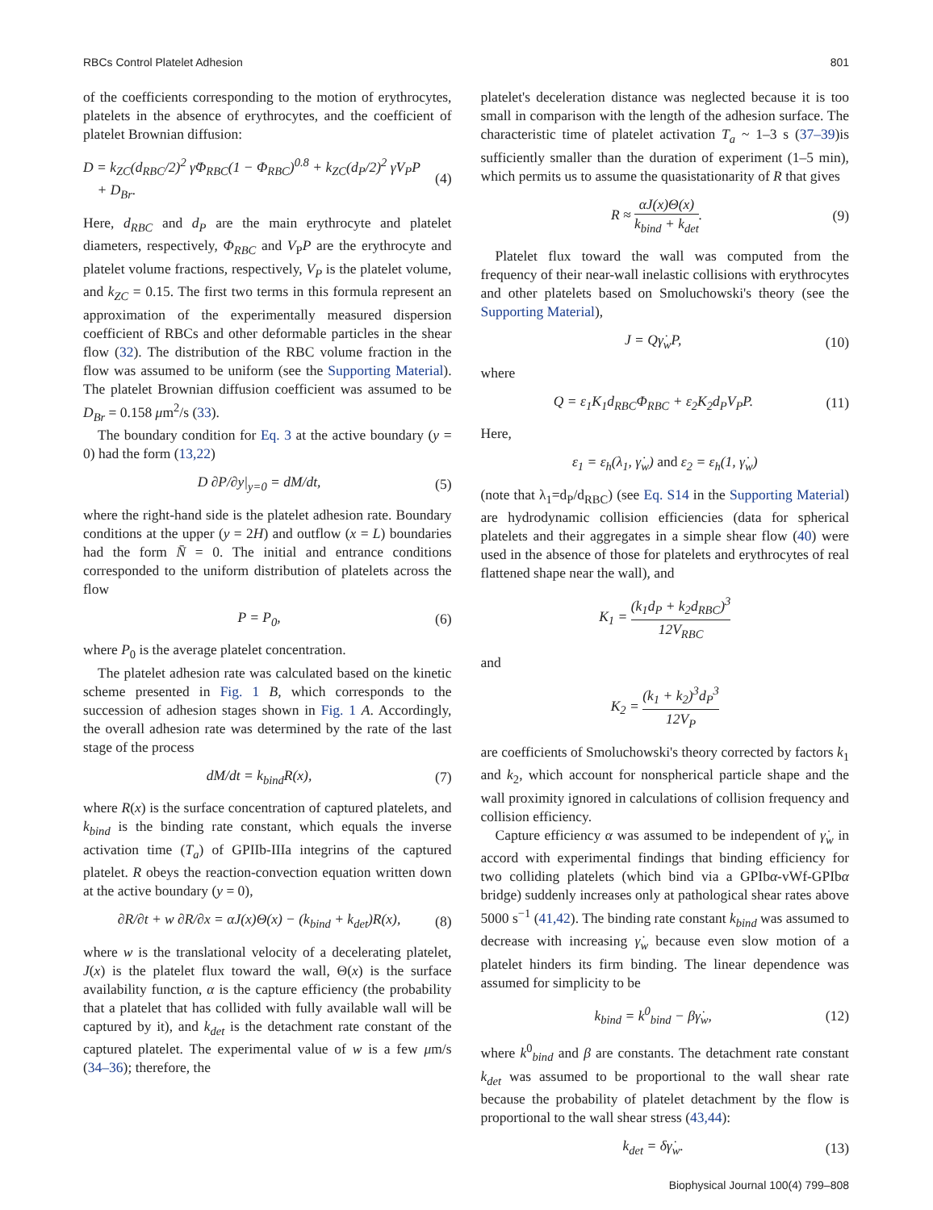RBCs Control Platelet Adhesion 801
of the coefficients corresponding to the motion of erythrocytes, platelets in the absence of erythrocytes, and the coefficient of platelet Brownian diffusion:
D = k<sub>ZC</sub>(d<sub>RBC</sub>/2)<sup>2</sup> γ̇Φ<sub>RBC</sub>(1 − Φ<sub>RBC</sub>)<sup>0.8</sup> + k<sub>ZC</sub>(d<sub>P</sub>/2)<sup>2</sup> γ̇V<sub>P</sub>P
+ D<sub>Br</sub>. (4)
Here, d<sub>RBC</sub> and d<sub>P</sub> are the main erythrocyte and platelet diameters, respectively, Φ<sub>RBC</sub> and V<sub>P</sub>P are the erythrocyte and platelet volume fractions, respectively, V<sub>P</sub> is the platelet volume, and k<sub>ZC</sub> = 0.15. The first two terms in this formula represent an approximation of the experimentally measured dispersion coefficient of RBCs and other deformable particles in the shear flow (32). The distribution of the RBC volume fraction in the flow was assumed to be uniform (see the Supporting Material). The platelet Brownian diffusion coefficient was assumed to be D<sub>Br</sub> = 0.158 μm<sup>2</sup>/s (33).
The boundary condition for Eq. 3 at the active boundary (y = 0) had the form (13,22)
D ∂P/∂y|<sub>y=0</sub> = dM/dt, (5)
where the right-hand side is the platelet adhesion rate. Boundary conditions at the upper (y = 2H) and outflow (x = L) boundaries had the form N̄ = 0. The initial and entrance conditions corresponded to the uniform distribution of platelets across the flow
P = P<sub>0</sub>, (6)
where P<sub>0</sub> is the average platelet concentration.
The platelet adhesion rate was calculated based on the kinetic scheme presented in Fig. 1 B, which corresponds to the succession of adhesion stages shown in Fig. 1 A. Accordingly, the overall adhesion rate was determined by the rate of the last stage of the process
dM/dt = k<sub>bind</sub>R(x), (7)
where R(x) is the surface concentration of captured platelets, and k<sub>bind</sub> is the binding rate constant, which equals the inverse activation time (T<sub>a</sub>) of GPIIb-IIIa integrins of the captured platelet. R obeys the reaction-convection equation written down at the active boundary (y = 0),
∂R/∂t + w ∂R/∂x = αJ(x)Θ(x) − (k<sub>bind</sub> + k<sub>det</sub>)R(x), (8)
where w is the translational velocity of a decelerating platelet, J(x) is the platelet flux toward the wall, Θ(x) is the surface availability function, α is the capture efficiency (the probability that a platelet that has collided with fully available wall will be captured by it), and k<sub>det</sub> is the detachment rate constant of the captured platelet. The experimental value of w is a few μm/s (34–36); therefore, the
platelet's deceleration distance was neglected because it is too small in comparison with the length of the adhesion surface. The characteristic time of platelet activation T<sub>a</sub> ~ 1–3 s (37–39)is sufficiently smaller than the duration of experiment (1–5 min), which permits us to assume the quasistationarity of R that gives
R ≈ αJ(x)Θ(x) k<sub>bind</sub> + k<sub>det</sub>. (9)
Platelet flux toward the wall was computed from the frequency of their near-wall inelastic collisions with erythrocytes and other platelets based on Smoluchowski's theory (see the Supporting Material),
J = Qγ̇<sub>w</sub>P, (10)
where
Q = ε<sub>1</sub>K<sub>1</sub>d<sub>RBC</sub>Φ<sub>RBC</sub> + ε<sub>2</sub>K<sub>2</sub>d<sub>P</sub>V<sub>P</sub>P. (11)
Here,
ε<sub>1</sub> = ε<sub>h</sub>(λ<sub>1</sub>, γ̇<sub>w</sub>) and ε<sub>2</sub> = ε<sub>h</sub>(1, γ̇<sub>w</sub>)
(note that λ<sub>1</sub>=d<sub>P</sub>/d<sub>RBC</sub>) (see Eq. S14 in the Supporting Material) are hydrodynamic collision efficiencies (data for spherical platelets and their aggregates in a simple shear flow (40) were used in the absence of those for platelets and erythrocytes of real flattened shape near the wall), and
K<sub>1</sub> = (k<sub>1</sub>d<sub>P</sub> + k<sub>2</sub>d<sub>RBC</sub>)<sup>3</sup> 12V<sub>RBC</sub>
and
K<sub>2</sub> = (k<sub>1</sub> + k<sub>2</sub>)<sup>3</sup>d<sub>P</sub><sup>3</sup> 12V<sub>P</sub>
are coefficients of Smoluchowski's theory corrected by factors k<sub>1</sub> and k<sub>2</sub>, which account for nonspherical particle shape and the wall proximity ignored in calculations of collision frequency and collision efficiency.
Capture efficiency α was assumed to be independent of γ̇<sub>w</sub> in accord with experimental findings that binding efficiency for two colliding platelets (which bind via a GPIbα-vWf-GPIbα bridge) suddenly increases only at pathological shear rates above 5000 s<sup>−1</sup> (41,42). The binding rate constant k<sub>bind</sub> was assumed to decrease with increasing γ̇<sub>w</sub> because even slow motion of a platelet hinders its firm binding. The linear dependence was assumed for simplicity to be
k<sub>bind</sub> = k<sup>0</sup><sub>bind</sub> − βγ̇<sub>w</sub>, (12)
where k<sup>0</sup><sub>bind</sub> and β are constants. The detachment rate constant k<sub>det</sub> was assumed to be proportional to the wall shear rate because the probability of platelet detachment by the flow is proportional to the wall shear stress (43,44):
k<sub>det</sub> = δγ̇<sub>w</sub>. (13)
Biophysical Journal 100(4) 799–808